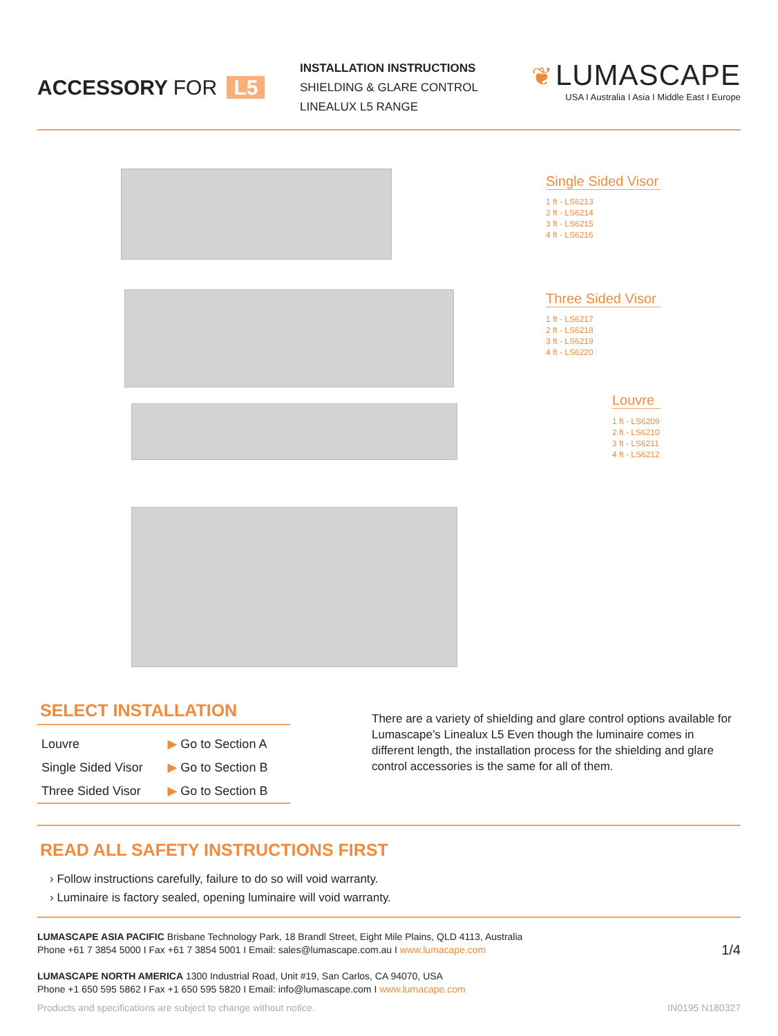ACCESSORY FOR L5
INSTALLATION INSTRUCTIONS
SHIELDING & GLARE CONTROL
LINEALUX L5 RANGE
❦ LUMASCAPE
USA I Australia I Asia I Middle East I Europe
Single Sided Visor
1 ft - LS6213
2 ft - LS6214
3 ft - LS6215
4 ft - LS6216
Three Sided Visor
1 ft - LS6217
2 ft - LS6218
3 ft - LS6219
4 ft - LS6220
Louvre
1 ft - LS6209
2 ft - LS6210
3 ft - LS6211
4 ft - LS6212
SELECT INSTALLATION
| Louvre | ▶ Go to Section A |
| Single Sided Visor | ▶ Go to Section B |
| Three Sided Visor | ▶ Go to Section B |
There are a variety of shielding and glare control options available for Lumascape’s Linealux L5 Even though the luminaire comes in different length, the installation process for the shielding and glare control accessories is the same for all of them.
READ ALL SAFETY INSTRUCTIONS FIRST
› Follow instructions carefully, failure to do so will void warranty.
› Luminaire is factory sealed, opening luminaire will void warranty.
LUMASCAPE ASIA PACIFIC Brisbane Technology Park, 18 Brandl Street, Eight Mile Plains, QLD 4113, Australia
Phone +61 7 3854 5000 I Fax +61 7 3854 5001 I Email: sales@lumascape.com.au I www.lumacape.com 1/4
LUMASCAPE NORTH AMERICA 1300 Industrial Road, Unit #19, San Carlos, CA 94070, USA
Phone +1 650 595 5862 I Fax +1 650 595 5820 I Email: info@lumascape.com I www.lumacape.com
Products and specifications are subject to change without notice. IN0195 N180327